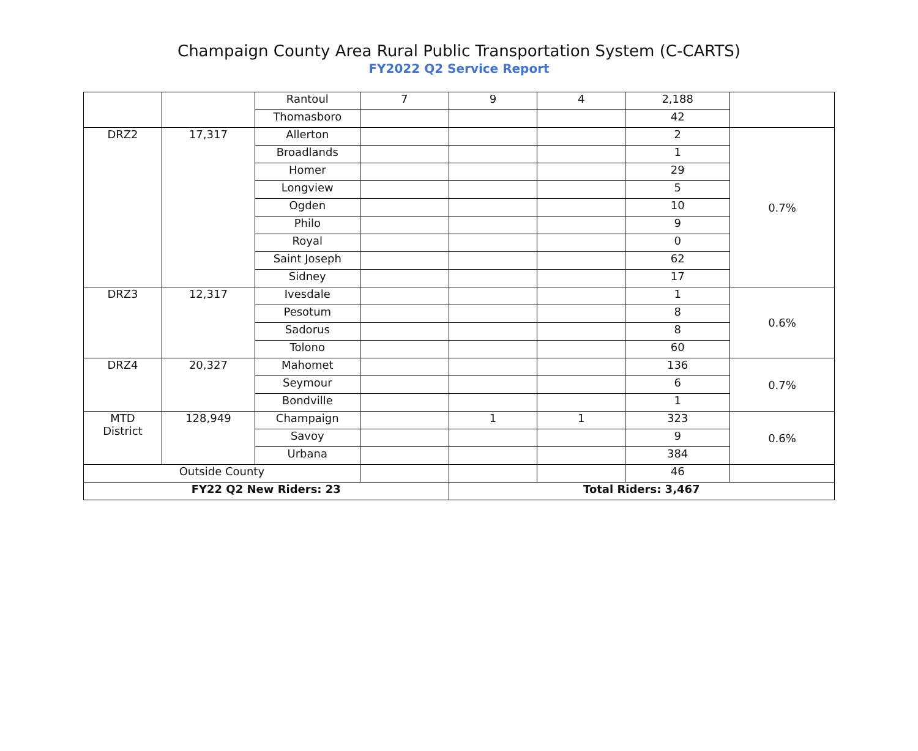Champaign County Area Rural Public Transportation System (C-CARTS)
FY2022 Q2 Service Report
| | | Rantoul | 7 | 9 | 4 | 2,188 | |
| | | Thomasboro | | | | 42 | |
| DRZ2 | 17,317 | Allerton | | | | 2 | 0.7% |
| | | Broadlands | | | | 1 | |
| | | Homer | | | | 29 | |
| | | Longview | | | | 5 | |
| | | Ogden | | | | 10 | |
| | | Philo | | | | 9 | |
| | | Royal | | | | 0 | |
| | | Saint Joseph | | | | 62 | |
| | | Sidney | | | | 17 | |
| DRZ3 | 12,317 | Ivesdale | | | | 1 | 0.6% |
| | | Pesotum | | | | 8 | |
| | | Sadorus | | | | 8 | |
| | | Tolono | | | | 60 | |
| DRZ4 | 20,327 | Mahomet | | | | 136 | 0.7% |
| | | Seymour | | | | 6 | |
| | | Bondville | | | | 1 | |
| MTD District | 128,949 | Champaign | | 1 | 1 | 323 | 0.6% |
| | | Savoy | | | | 9 | |
| | | Urbana | | | | 384 | |
| Outside County | | | | | | 46 | |
| FY22 Q2 New Riders: 23 | | | | Total Riders: 3,467 | | | |